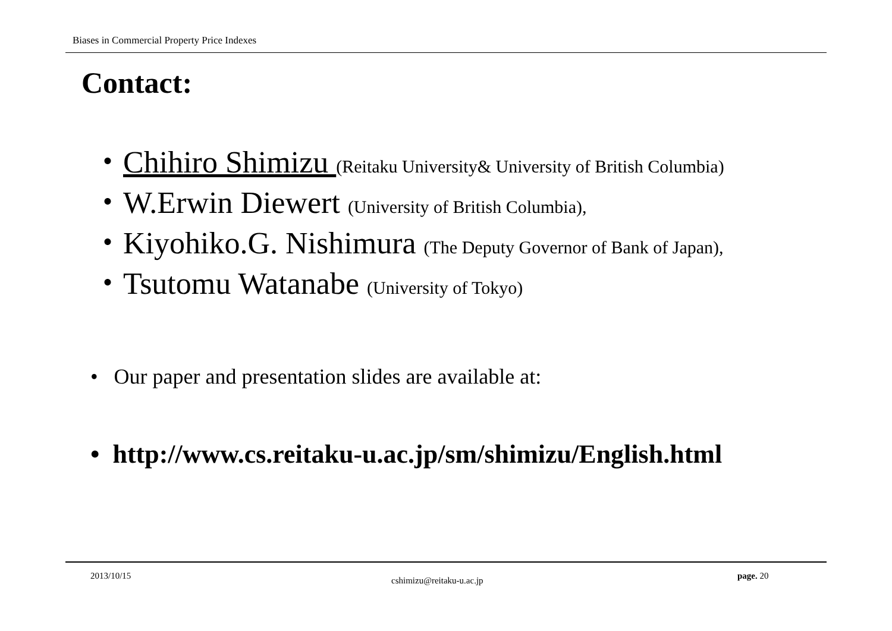Biases in Commercial Property Price Indexes
Contact:
・Chihiro Shimizu (Reitaku University& University of British Columbia)
・W.Erwin Diewert (University of British Columbia),
・Kiyohiko.G. Nishimura (The Deputy Governor of Bank of Japan),
・Tsutomu Watanabe (University of Tokyo)
• Our paper and presentation slides are available at:
• http://www.cs.reitaku-u.ac.jp/sm/shimizu/English.html
2013/10/15 cshimizu@reitaku-u.ac.jp page. 20